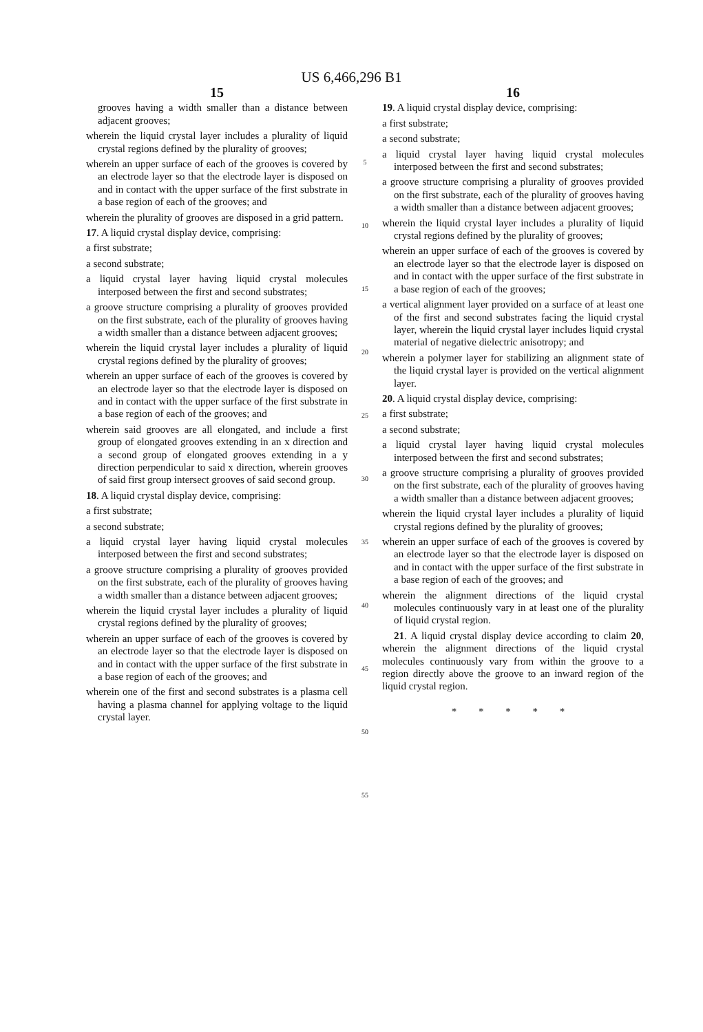US 6,466,296 B1
15
grooves having a width smaller than a distance between adjacent grooves;
wherein the liquid crystal layer includes a plurality of liquid crystal regions defined by the plurality of grooves;
wherein an upper surface of each of the grooves is covered by an electrode layer so that the electrode layer is disposed on and in contact with the upper surface of the first substrate in a base region of each of the grooves; and
wherein the plurality of grooves are disposed in a grid pattern.
17. A liquid crystal display device, comprising:
a first substrate;
a second substrate;
a liquid crystal layer having liquid crystal molecules interposed between the first and second substrates;
a groove structure comprising a plurality of grooves provided on the first substrate, each of the plurality of grooves having a width smaller than a distance between adjacent grooves;
wherein the liquid crystal layer includes a plurality of liquid crystal regions defined by the plurality of grooves;
wherein an upper surface of each of the grooves is covered by an electrode layer so that the electrode layer is disposed on and in contact with the upper surface of the first substrate in a base region of each of the grooves; and
wherein said grooves are all elongated, and include a first group of elongated grooves extending in an x direction and a second group of elongated grooves extending in a y direction perpendicular to said x direction, wherein grooves of said first group intersect grooves of said second group.
18. A liquid crystal display device, comprising:
a first substrate;
a second substrate;
a liquid crystal layer having liquid crystal molecules interposed between the first and second substrates;
a groove structure comprising a plurality of grooves provided on the first substrate, each of the plurality of grooves having a width smaller than a distance between adjacent grooves;
wherein the liquid crystal layer includes a plurality of liquid crystal regions defined by the plurality of grooves;
wherein an upper surface of each of the grooves is covered by an electrode layer so that the electrode layer is disposed on and in contact with the upper surface of the first substrate in a base region of each of the grooves; and
wherein one of the first and second substrates is a plasma cell having a plasma channel for applying voltage to the liquid crystal layer.
5
10
15
20
25
30
35
40
45
50
55
16
19. A liquid crystal display device, comprising:
a first substrate;
a second substrate;
a liquid crystal layer having liquid crystal molecules interposed between the first and second substrates;
a groove structure comprising a plurality of grooves provided on the first substrate, each of the plurality of grooves having a width smaller than a distance between adjacent grooves;
wherein the liquid crystal layer includes a plurality of liquid crystal regions defined by the plurality of grooves;
wherein an upper surface of each of the grooves is covered by an electrode layer so that the electrode layer is disposed on and in contact with the upper surface of the first substrate in a base region of each of the grooves;
a vertical alignment layer provided on a surface of at least one of the first and second substrates facing the liquid crystal layer, wherein the liquid crystal layer includes liquid crystal material of negative dielectric anisotropy; and
wherein a polymer layer for stabilizing an alignment state of the liquid crystal layer is provided on the vertical alignment layer.
20. A liquid crystal display device, comprising:
a first substrate;
a second substrate;
a liquid crystal layer having liquid crystal molecules interposed between the first and second substrates;
a groove structure comprising a plurality of grooves provided on the first substrate, each of the plurality of grooves having a width smaller than a distance between adjacent grooves;
wherein the liquid crystal layer includes a plurality of liquid crystal regions defined by the plurality of grooves;
wherein an upper surface of each of the grooves is covered by an electrode layer so that the electrode layer is disposed on and in contact with the upper surface of the first substrate in a base region of each of the grooves; and
wherein the alignment directions of the liquid crystal molecules continuously vary in at least one of the plurality of liquid crystal region.
21. A liquid crystal display device according to claim 20, wherein the alignment directions of the liquid crystal molecules continuously vary from within the groove to a region directly above the groove to an inward region of the liquid crystal region.
* * * * *